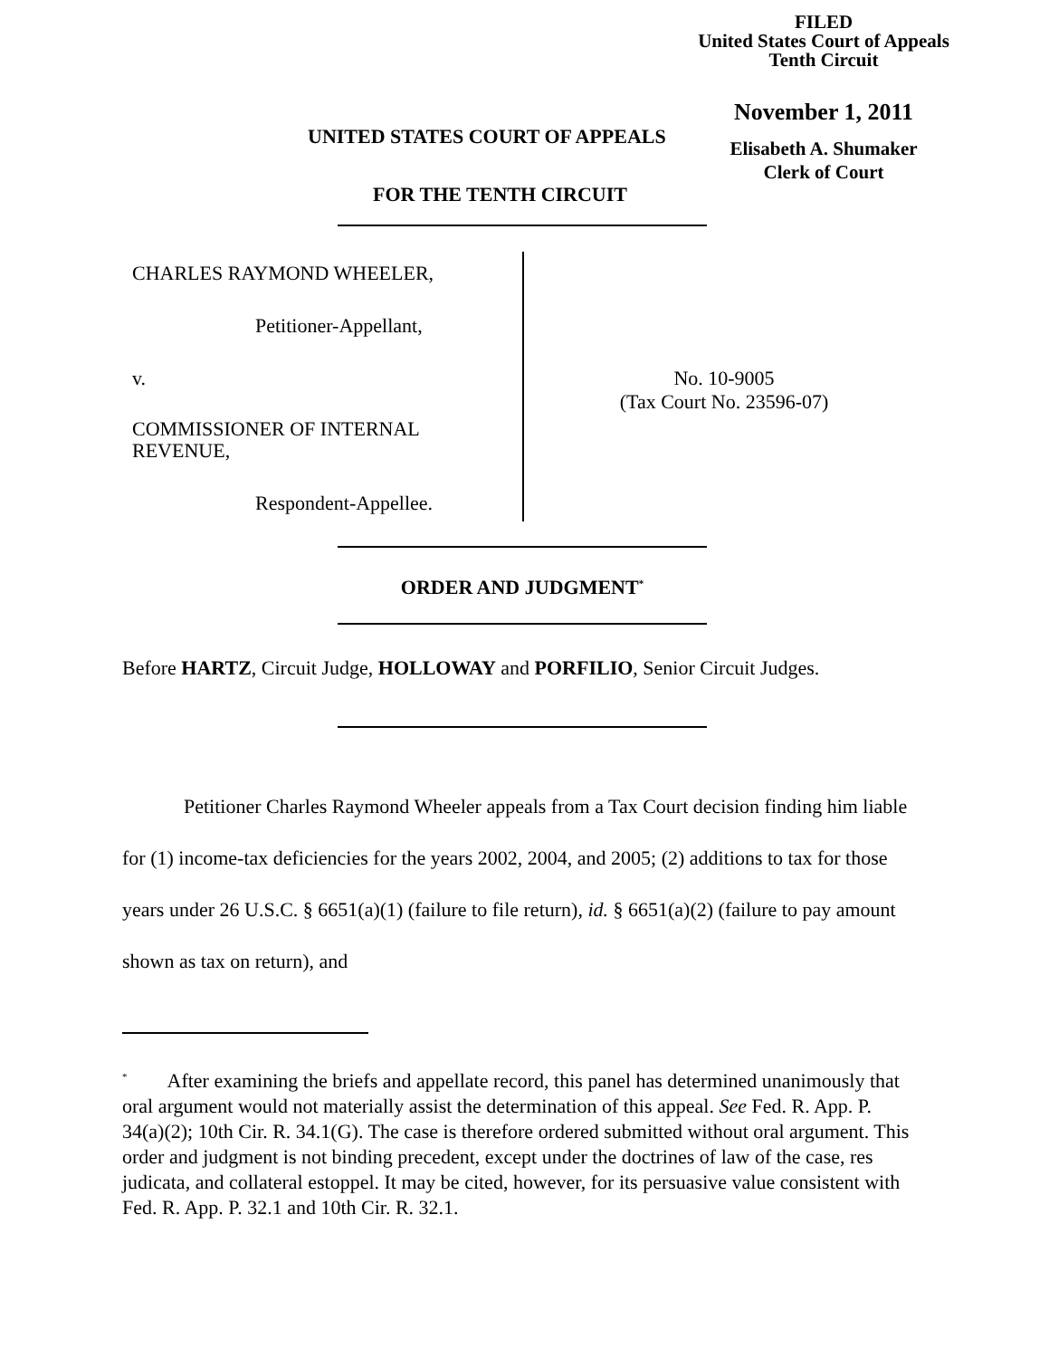FILED
United States Court of Appeals
Tenth Circuit
November 1, 2011
Elisabeth A. Shumaker
Clerk of Court
UNITED STATES COURT OF APPEALS
FOR THE TENTH CIRCUIT
CHARLES RAYMOND WHEELER,
Petitioner-Appellant,
v.
COMMISSIONER OF INTERNAL REVENUE,
Respondent-Appellee.
No. 10-9005
(Tax Court No. 23596-07)
ORDER AND JUDGMENT<sup>*</sup>
Before HARTZ, Circuit Judge, HOLLOWAY and PORFILIO, Senior Circuit Judges.
Petitioner Charles Raymond Wheeler appeals from a Tax Court decision finding him liable for (1) income-tax deficiencies for the years 2002, 2004, and 2005; (2) additions to tax for those years under 26 U.S.C. § 6651(a)(1) (failure to file return), id. § 6651(a)(2) (failure to pay amount shown as tax on return), and
<sup>*</sup> After examining the briefs and appellate record, this panel has determined unanimously that oral argument would not materially assist the determination of this appeal. See Fed. R. App. P. 34(a)(2); 10th Cir. R. 34.1(G). The case is therefore ordered submitted without oral argument. This order and judgment is not binding precedent, except under the doctrines of law of the case, res judicata, and collateral estoppel. It may be cited, however, for its persuasive value consistent with Fed. R. App. P. 32.1 and 10th Cir. R. 32.1.